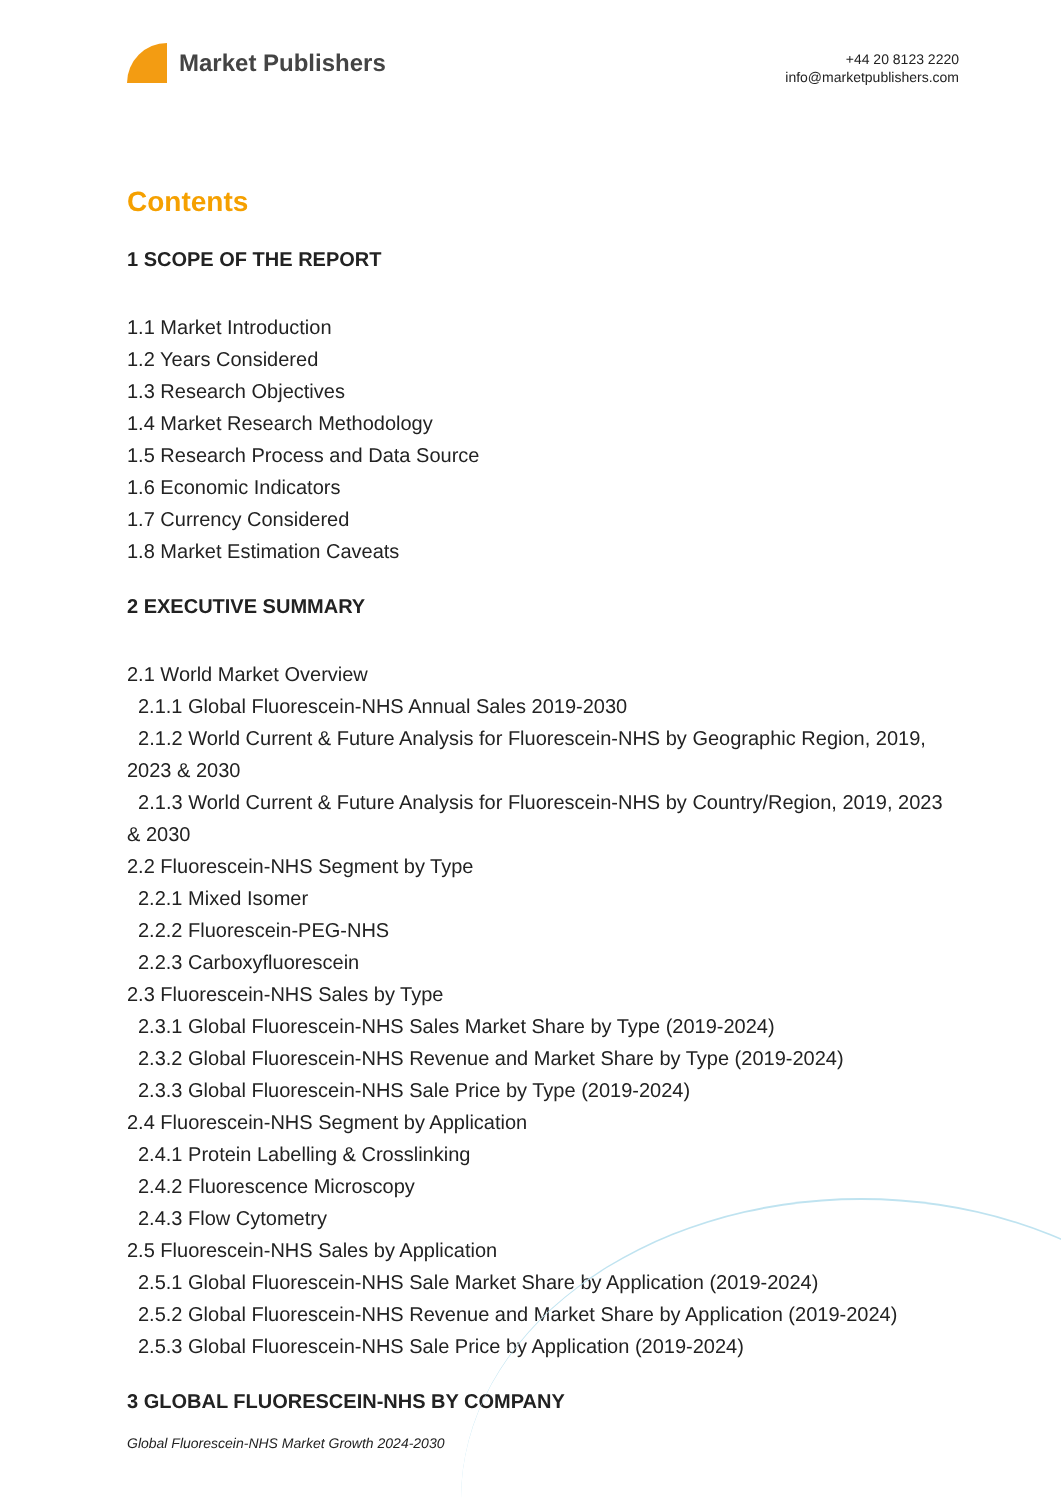Market Publishers
+44 20 8123 2220
info@marketpublishers.com
Contents
1 SCOPE OF THE REPORT
1.1 Market Introduction
1.2 Years Considered
1.3 Research Objectives
1.4 Market Research Methodology
1.5 Research Process and Data Source
1.6 Economic Indicators
1.7 Currency Considered
1.8 Market Estimation Caveats
2 EXECUTIVE SUMMARY
2.1 World Market Overview
2.1.1 Global Fluorescein-NHS Annual Sales 2019-2030
2.1.2 World Current & Future Analysis for Fluorescein-NHS by Geographic Region, 2019, 2023 & 2030
2.1.3 World Current & Future Analysis for Fluorescein-NHS by Country/Region, 2019, 2023 & 2030
2.2 Fluorescein-NHS Segment by Type
2.2.1 Mixed Isomer
2.2.2 Fluorescein-PEG-NHS
2.2.3 Carboxyfluorescein
2.3 Fluorescein-NHS Sales by Type
2.3.1 Global Fluorescein-NHS Sales Market Share by Type (2019-2024)
2.3.2 Global Fluorescein-NHS Revenue and Market Share by Type (2019-2024)
2.3.3 Global Fluorescein-NHS Sale Price by Type (2019-2024)
2.4 Fluorescein-NHS Segment by Application
2.4.1 Protein Labelling & Crosslinking
2.4.2 Fluorescence Microscopy
2.4.3 Flow Cytometry
2.5 Fluorescein-NHS Sales by Application
2.5.1 Global Fluorescein-NHS Sale Market Share by Application (2019-2024)
2.5.2 Global Fluorescein-NHS Revenue and Market Share by Application (2019-2024)
2.5.3 Global Fluorescein-NHS Sale Price by Application (2019-2024)
3 GLOBAL FLUORESCEIN-NHS BY COMPANY
Global Fluorescein-NHS Market Growth 2024-2030